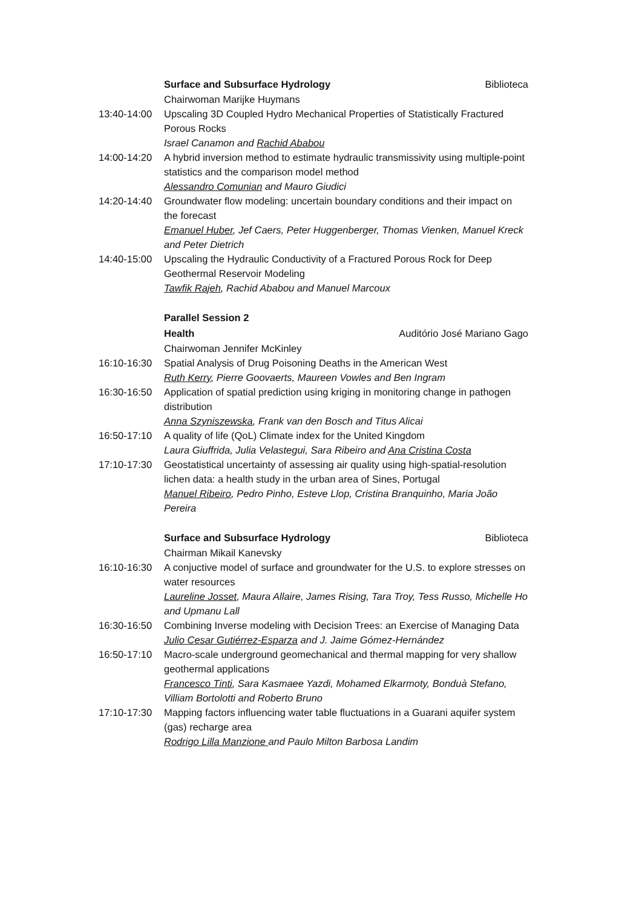Surface and Subsurface Hydrology Biblioteca
Chairwoman Marijke Huymans
13:40-14:00
Upscaling 3D Coupled Hydro Mechanical Properties of Statistically Fractured Porous Rocks
Israel Canamon and Rachid Ababou
14:00-14:20
A hybrid inversion method to estimate hydraulic transmissivity using multiple-point statistics and the comparison model method
Alessandro Comunian and Mauro Giudici
14:20-14:40
Groundwater flow modeling: uncertain boundary conditions and their impact on the forecast
Emanuel Huber, Jef Caers, Peter Huggenberger, Thomas Vienken, Manuel Kreck and Peter Dietrich
14:40-15:00
Upscaling the Hydraulic Conductivity of a Fractured Porous Rock for Deep Geothermal Reservoir Modeling
Tawfik Rajeh, Rachid Ababou and Manuel Marcoux
Parallel Session 2
Health Auditório José Mariano Gago
Chairwoman Jennifer McKinley
16:10-16:30
Spatial Analysis of Drug Poisoning Deaths in the American West
Ruth Kerry, Pierre Goovaerts, Maureen Vowles and Ben Ingram
16:30-16:50
Application of spatial prediction using kriging in monitoring change in pathogen distribution
Anna Szyniszewska, Frank van den Bosch and Titus Alicai
16:50-17:10
A quality of life (QoL) Climate index for the United Kingdom
Laura Giuffrida, Julia Velastegui, Sara Ribeiro and Ana Cristina Costa
17:10-17:30
Geostatistical uncertainty of assessing air quality using high-spatial-resolution lichen data: a health study in the urban area of Sines, Portugal
Manuel Ribeiro, Pedro Pinho, Esteve Llop, Cristina Branquinho, Maria João Pereira
Surface and Subsurface Hydrology Biblioteca
Chairman Mikail Kanevsky
16:10-16:30
A conjuctive model of surface and groundwater for the U.S. to explore stresses on water resources
Laureline Josset, Maura Allaire, James Rising, Tara Troy, Tess Russo, Michelle Ho and Upmanu Lall
16:30-16:50
Combining Inverse modeling with Decision Trees: an Exercise of Managing Data
Julio Cesar Gutiérrez-Esparza and J. Jaime Gómez-Hernández
16:50-17:10
Macro-scale underground geomechanical and thermal mapping for very shallow geothermal applications
Francesco Tinti, Sara Kasmaee Yazdi, Mohamed Elkarmoty, Bonduà Stefano, Villiam Bortolotti and Roberto Bruno
17:10-17:30
Mapping factors influencing water table fluctuations in a Guarani aquifer system (gas) recharge area
Rodrigo Lilla Manzione and Paulo Milton Barbosa Landim